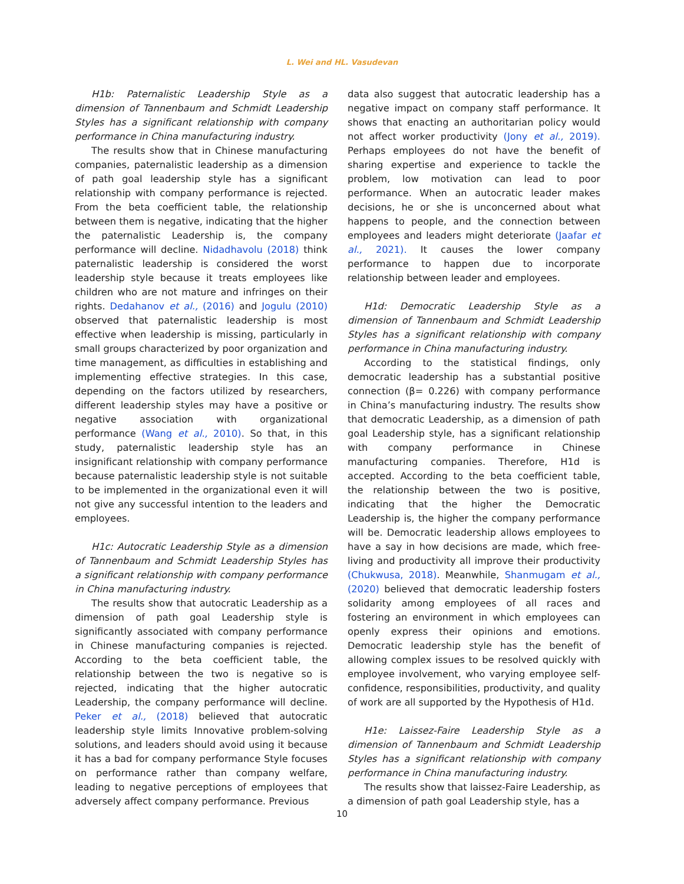L. Wei and HL. Vasudevan
H1b: Paternalistic Leadership Style as a dimension of Tannenbaum and Schmidt Leadership Styles has a significant relationship with company performance in China manufacturing industry.
The results show that in Chinese manufacturing companies, paternalistic leadership as a dimension of path goal leadership style has a significant relationship with company performance is rejected. From the beta coefficient table, the relationship between them is negative, indicating that the higher the paternalistic Leadership is, the company performance will decline. Nidadhavolu (2018) think paternalistic leadership is considered the worst leadership style because it treats employees like children who are not mature and infringes on their rights. Dedahanov et al., (2016) and Jogulu (2010) observed that paternalistic leadership is most effective when leadership is missing, particularly in small groups characterized by poor organization and time management, as difficulties in establishing and implementing effective strategies. In this case, depending on the factors utilized by researchers, different leadership styles may have a positive or negative association with organizational performance (Wang et al., 2010). So that, in this study, paternalistic leadership style has an insignificant relationship with company performance because paternalistic leadership style is not suitable to be implemented in the organizational even it will not give any successful intention to the leaders and employees.
H1c: Autocratic Leadership Style as a dimension of Tannenbaum and Schmidt Leadership Styles has a significant relationship with company performance in China manufacturing industry.
The results show that autocratic Leadership as a dimension of path goal Leadership style is significantly associated with company performance in Chinese manufacturing companies is rejected. According to the beta coefficient table, the relationship between the two is negative so is rejected, indicating that the higher autocratic Leadership, the company performance will decline. Peker et al., (2018) believed that autocratic leadership style limits Innovative problem-solving solutions, and leaders should avoid using it because it has a bad for company performance Style focuses on performance rather than company welfare, leading to negative perceptions of employees that adversely affect company performance. Previous
data also suggest that autocratic leadership has a negative impact on company staff performance. It shows that enacting an authoritarian policy would not affect worker productivity (Jony et al., 2019). Perhaps employees do not have the benefit of sharing expertise and experience to tackle the problem, low motivation can lead to poor performance. When an autocratic leader makes decisions, he or she is unconcerned about what happens to people, and the connection between employees and leaders might deteriorate (Jaafar et al., 2021). It causes the lower company performance to happen due to incorporate relationship between leader and employees.
H1d: Democratic Leadership Style as a dimension of Tannenbaum and Schmidt Leadership Styles has a significant relationship with company performance in China manufacturing industry.
According to the statistical findings, only democratic leadership has a substantial positive connection (β= 0.226) with company performance in China’s manufacturing industry. The results show that democratic Leadership, as a dimension of path goal Leadership style, has a significant relationship with company performance in Chinese manufacturing companies. Therefore, H1d is accepted. According to the beta coefficient table, the relationship between the two is positive, indicating that the higher the Democratic Leadership is, the higher the company performance will be. Democratic leadership allows employees to have a say in how decisions are made, which free-living and productivity all improve their productivity (Chukwusa, 2018). Meanwhile, Shanmugam et al., (2020) believed that democratic leadership fosters solidarity among employees of all races and fostering an environment in which employees can openly express their opinions and emotions. Democratic leadership style has the benefit of allowing complex issues to be resolved quickly with employee involvement, who varying employee self-confidence, responsibilities, productivity, and quality of work are all supported by the Hypothesis of H1d.
H1e: Laissez-Faire Leadership Style as a dimension of Tannenbaum and Schmidt Leadership Styles has a significant relationship with company performance in China manufacturing industry.
The results show that laissez-Faire Leadership, as a dimension of path goal Leadership style, has a
10